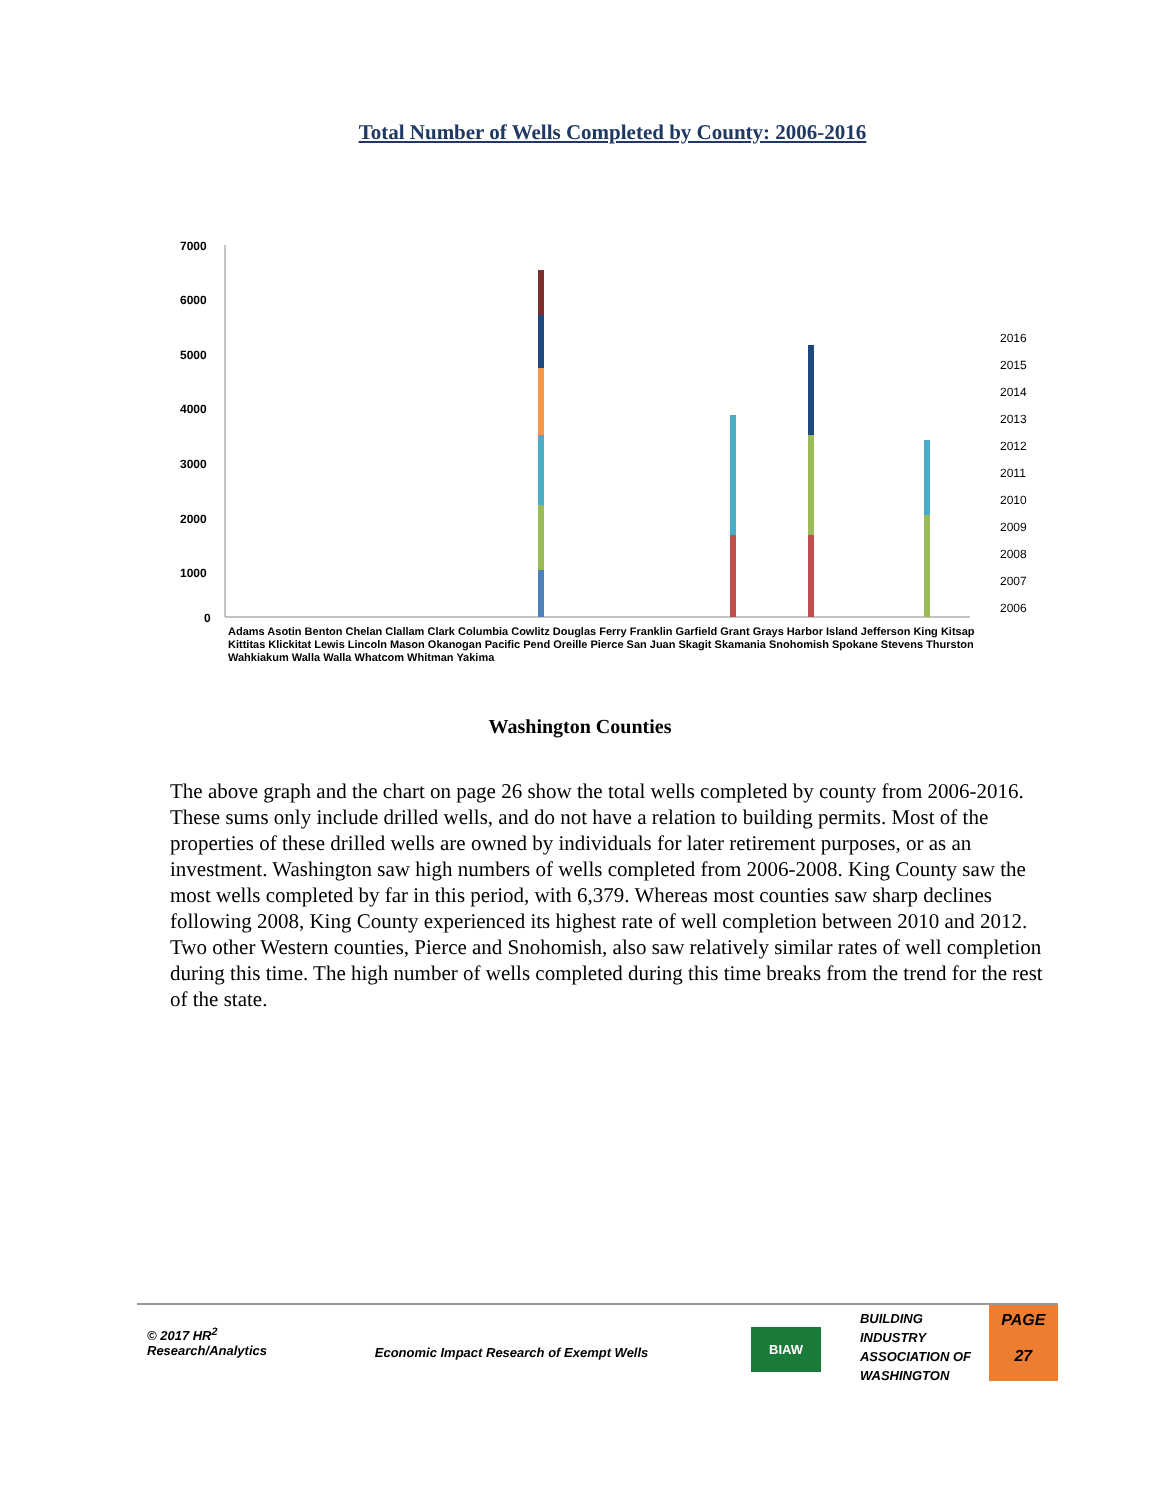Total Number of Wells Completed by County: 2006-2016
7000
6000
5000
4000
3000
2000
1000
0
2016
2015
2014
2013
2012
2011
2010
2009
2008
2007
2006
Adams Asotin Benton Chelan Clallam Clark Columbia Cowlitz Douglas Ferry Franklin Garfield Grant Grays Harbor Island Jefferson King Kitsap Kittitas Klickitat Lewis Lincoln Mason Okanogan Pacific Pend Oreille Pierce San Juan Skagit Skamania Snohomish Spokane Stevens Thurston Wahkiakum Walla Walla Whatcom Whitman Yakima
Washington Counties
The above graph and the chart on page 26 show the total wells completed by county from 2006-2016. These sums only include drilled wells, and do not have a relation to building permits. Most of the properties of these drilled wells are owned by individuals for later retirement purposes, or as an investment. Washington saw high numbers of wells completed from 2006-2008. King County saw the most wells completed by far in this period, with 6,379. Whereas most counties saw sharp declines following 2008, King County experienced its highest rate of well completion between 2010 and 2012. Two other Western counties, Pierce and Snohomish, also saw relatively similar rates of well completion during this time. The high number of wells completed during this time breaks from the trend for the rest of the state.
© 2017 HR<sup>2</sup>
Research/Analytics
Economic Impact Research of Exempt Wells
BIAW
BUILDING
INDUSTRY
ASSOCIATION OF
WASHINGTON
PAGE
27